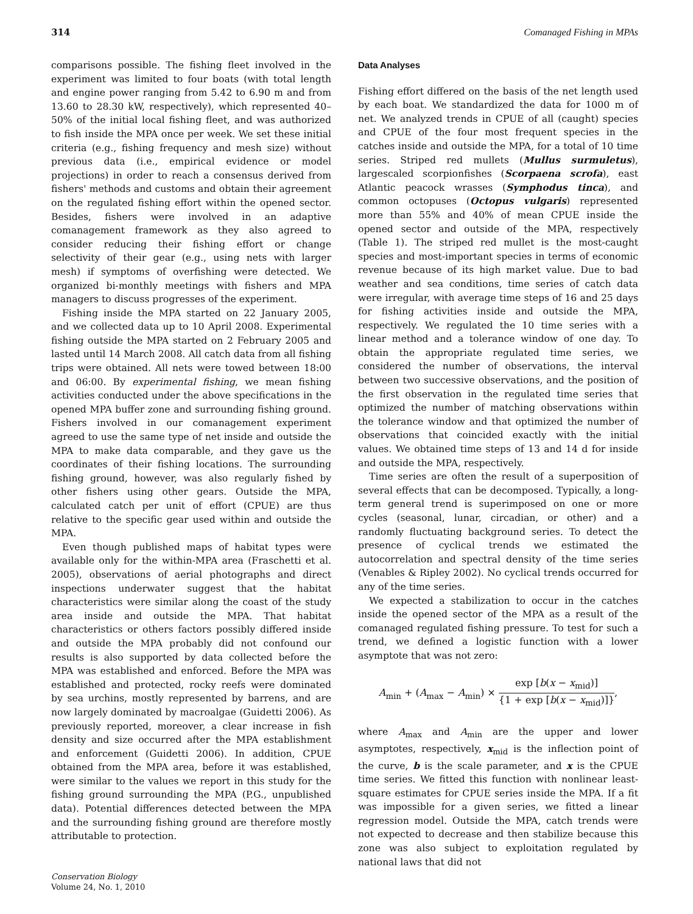314 Comanaged Fishing in MPAs
comparisons possible. The fishing fleet involved in the experiment was limited to four boats (with total length and engine power ranging from 5.42 to 6.90 m and from 13.60 to 28.30 kW, respectively), which represented 40–50% of the initial local fishing fleet, and was authorized to fish inside the MPA once per week. We set these initial criteria (e.g., fishing frequency and mesh size) without previous data (i.e., empirical evidence or model projections) in order to reach a consensus derived from fishers' methods and customs and obtain their agreement on the regulated fishing effort within the opened sector. Besides, fishers were involved in an adaptive comanagement framework as they also agreed to consider reducing their fishing effort or change selectivity of their gear (e.g., using nets with larger mesh) if symptoms of overfishing were detected. We organized bi-monthly meetings with fishers and MPA managers to discuss progresses of the experiment.
Fishing inside the MPA started on 22 January 2005, and we collected data up to 10 April 2008. Experimental fishing outside the MPA started on 2 February 2005 and lasted until 14 March 2008. All catch data from all fishing trips were obtained. All nets were towed between 18:00 and 06:00. By experimental fishing, we mean fishing activities conducted under the above specifications in the opened MPA buffer zone and surrounding fishing ground. Fishers involved in our comanagement experiment agreed to use the same type of net inside and outside the MPA to make data comparable, and they gave us the coordinates of their fishing locations. The surrounding fishing ground, however, was also regularly fished by other fishers using other gears. Outside the MPA, calculated catch per unit of effort (CPUE) are thus relative to the specific gear used within and outside the MPA.
Even though published maps of habitat types were available only for the within-MPA area (Fraschetti et al. 2005), observations of aerial photographs and direct inspections underwater suggest that the habitat characteristics were similar along the coast of the study area inside and outside the MPA. That habitat characteristics or others factors possibly differed inside and outside the MPA probably did not confound our results is also supported by data collected before the MPA was established and enforced. Before the MPA was established and protected, rocky reefs were dominated by sea urchins, mostly represented by barrens, and are now largely dominated by macroalgae (Guidetti 2006). As previously reported, moreover, a clear increase in fish density and size occurred after the MPA establishment and enforcement (Guidetti 2006). In addition, CPUE obtained from the MPA area, before it was established, were similar to the values we report in this study for the fishing ground surrounding the MPA (P.G., unpublished data). Potential differences detected between the MPA and the surrounding fishing ground are therefore mostly attributable to protection.
Data Analyses
Fishing effort differed on the basis of the net length used by each boat. We standardized the data for 1000 m of net. We analyzed trends in CPUE of all (caught) species and CPUE of the four most frequent species in the catches inside and outside the MPA, for a total of 10 time series. Striped red mullets (Mullus surmuletus), largescaled scorpionfishes (Scorpaena scrofa), east Atlantic peacock wrasses (Symphodus tinca), and common octopuses (Octopus vulgaris) represented more than 55% and 40% of mean CPUE inside the opened sector and outside of the MPA, respectively (Table 1). The striped red mullet is the most-caught species and most-important species in terms of economic revenue because of its high market value. Due to bad weather and sea conditions, time series of catch data were irregular, with average time steps of 16 and 25 days for fishing activities inside and outside the MPA, respectively. We regulated the 10 time series with a linear method and a tolerance window of one day. To obtain the appropriate regulated time series, we considered the number of observations, the interval between two successive observations, and the position of the first observation in the regulated time series that optimized the number of matching observations within the tolerance window and that optimized the number of observations that coincided exactly with the initial values. We obtained time steps of 13 and 14 d for inside and outside the MPA, respectively.
Time series are often the result of a superposition of several effects that can be decomposed. Typically, a long-term general trend is superimposed on one or more cycles (seasonal, lunar, circadian, or other) and a randomly fluctuating background series. To detect the presence of cyclical trends we estimated the autocorrelation and spectral density of the time series (Venables & Ripley 2002). No cyclical trends occurred for any of the time series.
We expected a stabilization to occur in the catches inside the opened sector of the MPA as a result of the comanaged regulated fishing pressure. To test for such a trend, we defined a logistic function with a lower asymptote that was not zero:
A<sub>min</sub> + (A<sub>max</sub> − A<sub>min</sub>) × exp [b(x − x<sub>mid</sub>)] {1 + exp [b(x − x<sub>mid</sub>)]},
where A<sub>max</sub> and A<sub>min</sub> are the upper and lower asymptotes, respectively, x<sub>mid</sub> is the inflection point of the curve, b is the scale parameter, and x is the CPUE time series. We fitted this function with nonlinear least-square estimates for CPUE series inside the MPA. If a fit was impossible for a given series, we fitted a linear regression model. Outside the MPA, catch trends were not expected to decrease and then stabilize because this zone was also subject to exploitation regulated by national laws that did not
Conservation Biology
Volume 24, No. 1, 2010